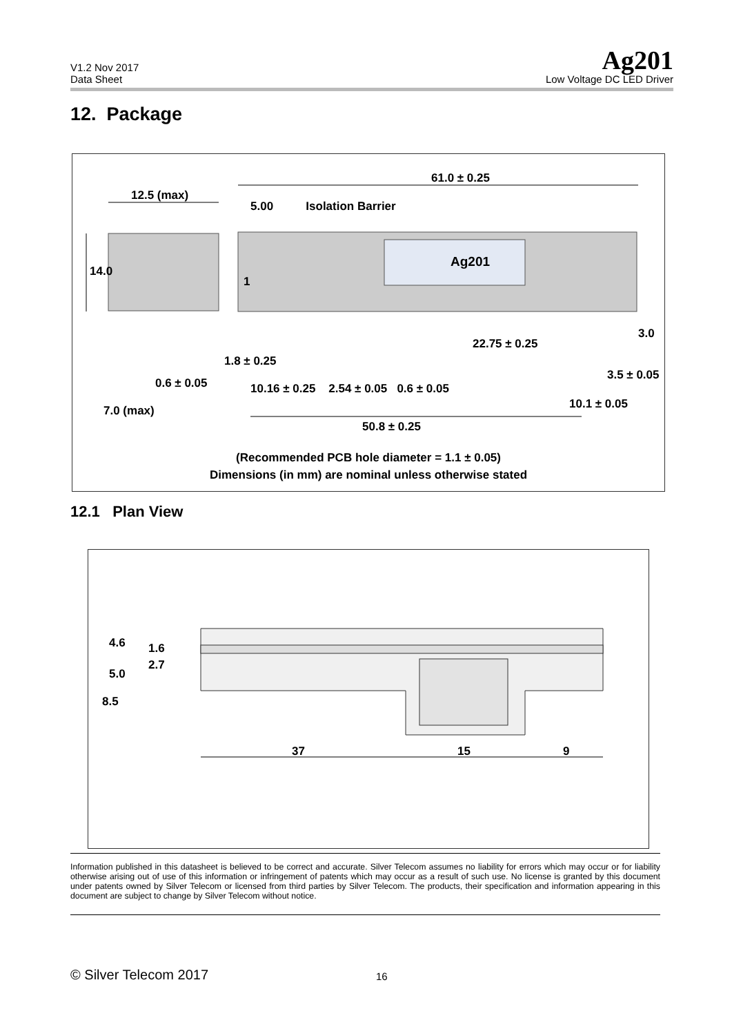V1.2 Nov 2017
Data Sheet
Ag201
Low Voltage DC LED Driver
12. Package
61.0 ± 0.25
12.5 (max)
5.00 Isolation Barrier
14.0
Ag201
1
3.0
22.75 ± 0.25
1.8 ± 0.25
3.5 ± 0.05
0.6 ± 0.05
10.16 ± 0.25 2.54 ± 0.05 0.6 ± 0.05
10.1 ± 0.05
7.0 (max)
50.8 ± 0.25
(Recommended PCB hole diameter = 1.1 ± 0.05)
Dimensions (in mm) are nominal unless otherwise stated
12.1 Plan View
4.6 1.6
2.7
5.0
8.5
37 15 9
Information published in this datasheet is believed to be correct and accurate. Silver Telecom assumes no liability for errors which may occur or for liability otherwise arising out of use of this information or infringement of patents which may occur as a result of such use. No license is granted by this document under patents owned by Silver Telecom or licensed from third parties by Silver Telecom. The products, their specification and information appearing in this document are subject to change by Silver Telecom without notice.
© Silver Telecom 2017 16